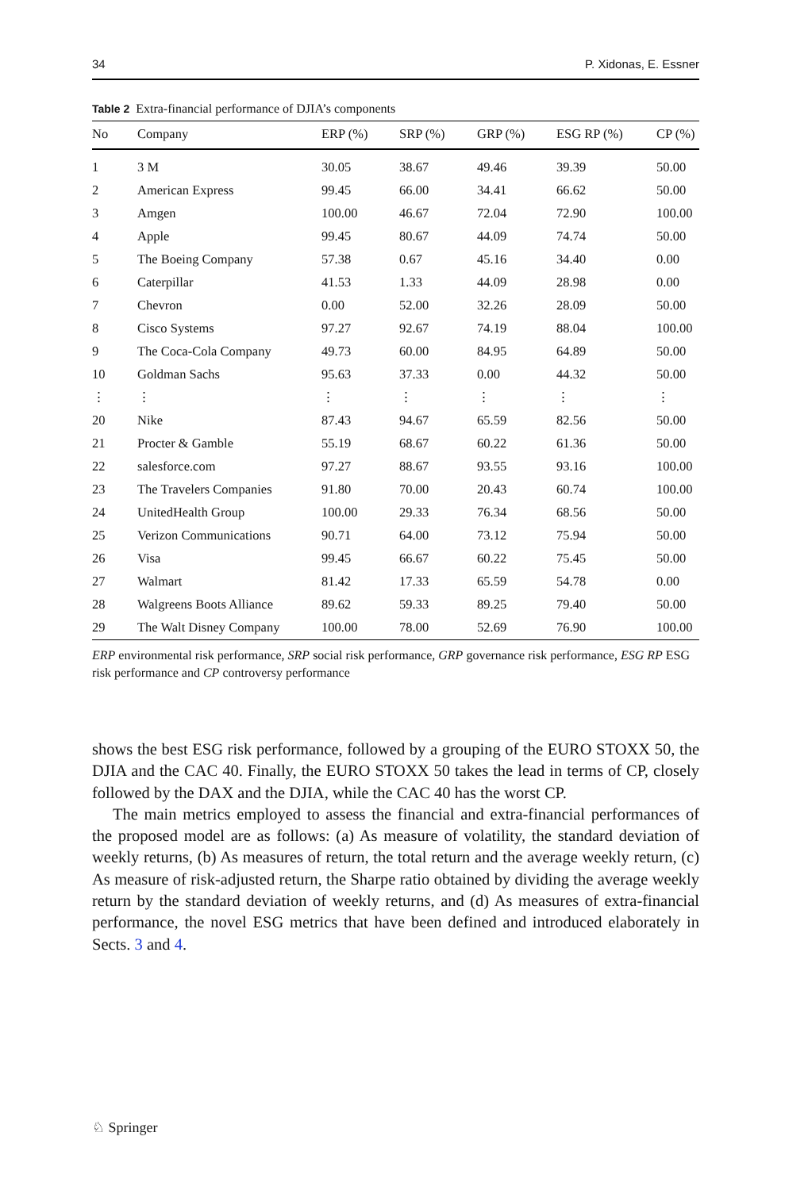34 P. Xidonas, E. Essner
Table 2 Extra-financial performance of DJIA’s components
| No | Company | ERP (%) | SRP (%) | GRP (%) | ESG RP (%) | CP (%) |
| --- | --- | --- | --- | --- | --- | --- |
| 1 | 3 M | 30.05 | 38.67 | 49.46 | 39.39 | 50.00 |
| 2 | American Express | 99.45 | 66.00 | 34.41 | 66.62 | 50.00 |
| 3 | Amgen | 100.00 | 46.67 | 72.04 | 72.90 | 100.00 |
| 4 | Apple | 99.45 | 80.67 | 44.09 | 74.74 | 50.00 |
| 5 | The Boeing Company | 57.38 | 0.67 | 45.16 | 34.40 | 0.00 |
| 6 | Caterpillar | 41.53 | 1.33 | 44.09 | 28.98 | 0.00 |
| 7 | Chevron | 0.00 | 52.00 | 32.26 | 28.09 | 50.00 |
| 8 | Cisco Systems | 97.27 | 92.67 | 74.19 | 88.04 | 100.00 |
| 9 | The Coca-Cola Company | 49.73 | 60.00 | 84.95 | 64.89 | 50.00 |
| 10 | Goldman Sachs | 95.63 | 37.33 | 0.00 | 44.32 | 50.00 |
| ⋮ | ⋮ | ⋮ | ⋮ | ⋮ | ⋮ | ⋮ |
| 20 | Nike | 87.43 | 94.67 | 65.59 | 82.56 | 50.00 |
| 21 | Procter & Gamble | 55.19 | 68.67 | 60.22 | 61.36 | 50.00 |
| 22 | salesforce.com | 97.27 | 88.67 | 93.55 | 93.16 | 100.00 |
| 23 | The Travelers Companies | 91.80 | 70.00 | 20.43 | 60.74 | 100.00 |
| 24 | UnitedHealth Group | 100.00 | 29.33 | 76.34 | 68.56 | 50.00 |
| 25 | Verizon Communications | 90.71 | 64.00 | 73.12 | 75.94 | 50.00 |
| 26 | Visa | 99.45 | 66.67 | 60.22 | 75.45 | 50.00 |
| 27 | Walmart | 81.42 | 17.33 | 65.59 | 54.78 | 0.00 |
| 28 | Walgreens Boots Alliance | 89.62 | 59.33 | 89.25 | 79.40 | 50.00 |
| 29 | The Walt Disney Company | 100.00 | 78.00 | 52.69 | 76.90 | 100.00 |
ERP environmental risk performance, SRP social risk performance, GRP governance risk performance, ESG RP ESG risk performance and CP controversy performance
shows the best ESG risk performance, followed by a grouping of the EURO STOXX 50, the DJIA and the CAC 40. Finally, the EURO STOXX 50 takes the lead in terms of CP, closely followed by the DAX and the DJIA, while the CAC 40 has the worst CP.
The main metrics employed to assess the financial and extra-financial performances of the proposed model are as follows: (a) As measure of volatility, the standard deviation of weekly returns, (b) As measures of return, the total return and the average weekly return, (c) As measure of risk-adjusted return, the Sharpe ratio obtained by dividing the average weekly return by the standard deviation of weekly returns, and (d) As measures of extra-financial performance, the novel ESG metrics that have been defined and introduced elaborately in Sects. 3 and 4.
♘ Springer